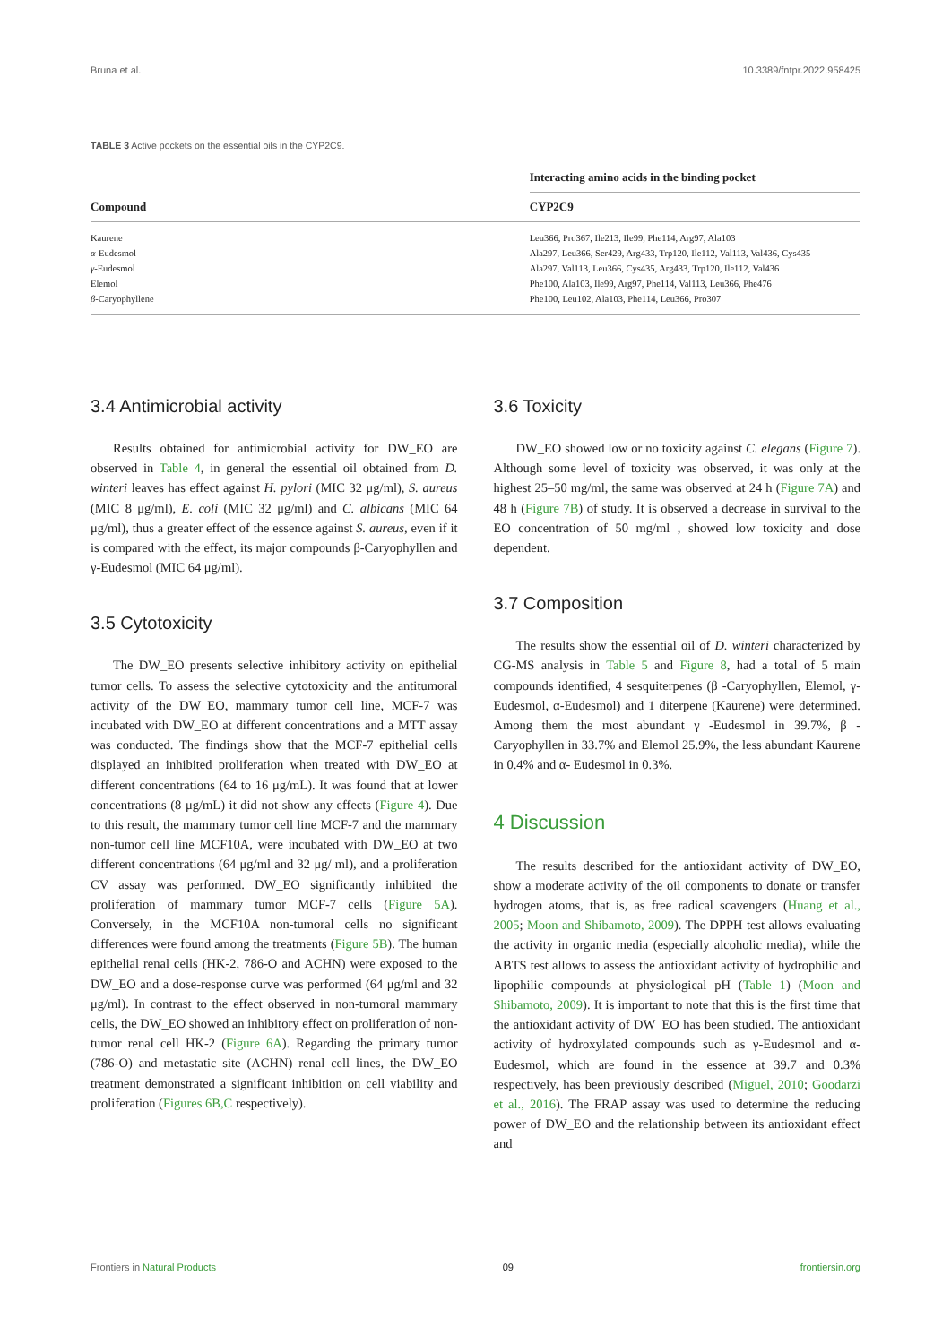Bruna et al. 10.3389/fntpr.2022.958425
TABLE 3 Active pockets on the essential oils in the CYP2C9.
| Compound | Interacting amino acids in the binding pocket |
| --- | --- |
| | CYP2C9 |
| Kaurene | Leu366, Pro367, Ile213, Ile99, Phe114, Arg97, Ala103 |
| α -Eudesmol | Ala297, Leu366, Ser429, Arg433, Trp120, Ile112, Val113, Val436, Cys435 |
| γ -Eudesmol | Ala297, Val113, Leu366, Cys435, Arg433, Trp120, Ile112, Val436 |
| Elemol | Phe100, Ala103, Ile99, Arg97, Phe114, Val113, Leu366, Phe476 |
| β -Caryophyllene | Phe100, Leu102, Ala103, Phe114, Leu366, Pro307 |
3.4 Antimicrobial activity
Results obtained for antimicrobial activity for DW_EO are observed in Table 4, in general the essential oil obtained from D. winteri leaves has effect against H. pylori (MIC 32 μg/ml), S. aureus (MIC 8 μg/ml), E. coli (MIC 32 μg/ml) and C. albicans (MIC 64 μg/ml), thus a greater effect of the essence against S. aureus, even if it is compared with the effect, its major compounds β-Caryophyllen and γ-Eudesmol (MIC 64 μg/ml).
3.5 Cytotoxicity
The DW_EO presents selective inhibitory activity on epithelial tumor cells. To assess the selective cytotoxicity and the antitumoral activity of the DW_EO, mammary tumor cell line, MCF-7 was incubated with DW_EO at different concentrations and a MTT assay was conducted. The findings show that the MCF-7 epithelial cells displayed an inhibited proliferation when treated with DW_EO at different concentrations (64 to 16 μg/mL). It was found that at lower concentrations (8 μg/mL) it did not show any effects (Figure 4). Due to this result, the mammary tumor cell line MCF-7 and the mammary non-tumor cell line MCF10A, were incubated with DW_EO at two different concentrations (64 μg/ml and 32 μg/ ml), and a proliferation CV assay was performed. DW_EO significantly inhibited the proliferation of mammary tumor MCF-7 cells (Figure 5A). Conversely, in the MCF10A non-tumoral cells no significant differences were found among the treatments (Figure 5B). The human epithelial renal cells (HK-2, 786-O and ACHN) were exposed to the DW_EO and a dose-response curve was performed (64 μg/ml and 32 μg/ml). In contrast to the effect observed in non-tumoral mammary cells, the DW_EO showed an inhibitory effect on proliferation of non-tumor renal cell HK-2 (Figure 6A). Regarding the primary tumor (786-O) and metastatic site (ACHN) renal cell lines, the DW_EO treatment demonstrated a significant inhibition on cell viability and proliferation (Figures 6B,C respectively).
3.6 Toxicity
DW_EO showed low or no toxicity against C. elegans (Figure 7). Although some level of toxicity was observed, it was only at the highest 25–50 mg/ml, the same was observed at 24 h (Figure 7A) and 48 h (Figure 7B) of study. It is observed a decrease in survival to the EO concentration of 50 mg/ml , showed low toxicity and dose dependent.
3.7 Composition
The results show the essential oil of D. winteri characterized by CG-MS analysis in Table 5 and Figure 8, had a total of 5 main compounds identified, 4 sesquiterpenes (β -Caryophyllen, Elemol, γ-Eudesmol, α-Eudesmol) and 1 diterpene (Kaurene) were determined. Among them the most abundant γ -Eudesmol in 39.7%, β -Caryophyllen in 33.7% and Elemol 25.9%, the less abundant Kaurene in 0.4% and α- Eudesmol in 0.3%.
4 Discussion
The results described for the antioxidant activity of DW_EO, show a moderate activity of the oil components to donate or transfer hydrogen atoms, that is, as free radical scavengers (Huang et al., 2005; Moon and Shibamoto, 2009). The DPPH test allows evaluating the activity in organic media (especially alcoholic media), while the ABTS test allows to assess the antioxidant activity of hydrophilic and lipophilic compounds at physiological pH (Table 1) (Moon and Shibamoto, 2009). It is important to note that this is the first time that the antioxidant activity of DW_EO has been studied. The antioxidant activity of hydroxylated compounds such as γ-Eudesmol and α-Eudesmol, which are found in the essence at 39.7 and 0.3% respectively, has been previously described (Miguel, 2010; Goodarzi et al., 2016). The FRAP assay was used to determine the reducing power of DW_EO and the relationship between its antioxidant effect and
Frontiers in Natural Products 09 frontiersin.org